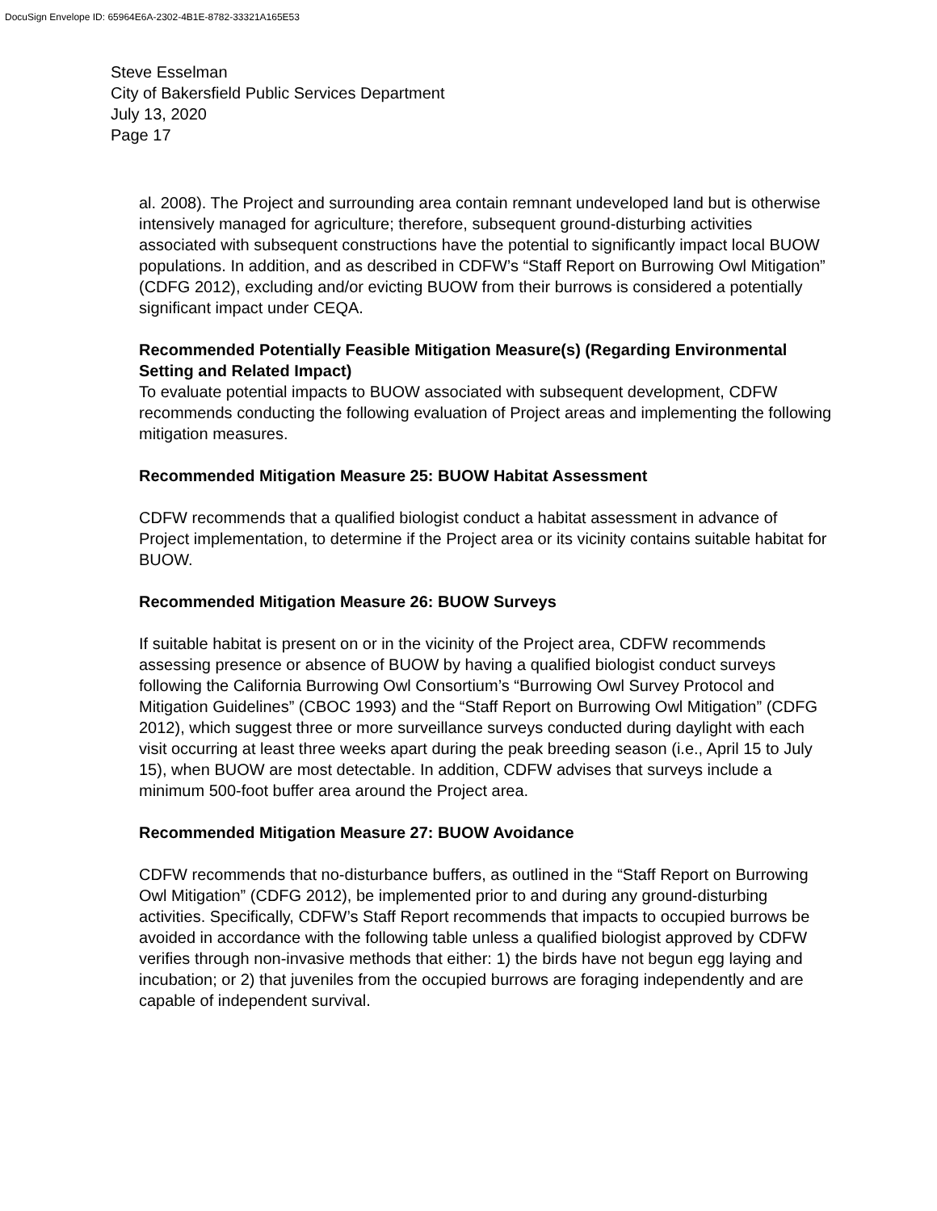DocuSign Envelope ID: 65964E6A-2302-4B1E-8782-33321A165E53
Steve Esselman
City of Bakersfield Public Services Department
July 13, 2020
Page 17
al. 2008). The Project and surrounding area contain remnant undeveloped land but is otherwise intensively managed for agriculture; therefore, subsequent ground-disturbing activities associated with subsequent constructions have the potential to significantly impact local BUOW populations. In addition, and as described in CDFW’s “Staff Report on Burrowing Owl Mitigation” (CDFG 2012), excluding and/or evicting BUOW from their burrows is considered a potentially significant impact under CEQA.
Recommended Potentially Feasible Mitigation Measure(s) (Regarding Environmental Setting and Related Impact)
To evaluate potential impacts to BUOW associated with subsequent development, CDFW recommends conducting the following evaluation of Project areas and implementing the following mitigation measures.
Recommended Mitigation Measure 25: BUOW Habitat Assessment
CDFW recommends that a qualified biologist conduct a habitat assessment in advance of Project implementation, to determine if the Project area or its vicinity contains suitable habitat for BUOW.
Recommended Mitigation Measure 26: BUOW Surveys
If suitable habitat is present on or in the vicinity of the Project area, CDFW recommends assessing presence or absence of BUOW by having a qualified biologist conduct surveys following the California Burrowing Owl Consortium’s “Burrowing Owl Survey Protocol and Mitigation Guidelines” (CBOC 1993) and the “Staff Report on Burrowing Owl Mitigation” (CDFG 2012), which suggest three or more surveillance surveys conducted during daylight with each visit occurring at least three weeks apart during the peak breeding season (i.e., April 15 to July 15), when BUOW are most detectable. In addition, CDFW advises that surveys include a minimum 500-foot buffer area around the Project area.
Recommended Mitigation Measure 27: BUOW Avoidance
CDFW recommends that no-disturbance buffers, as outlined in the “Staff Report on Burrowing Owl Mitigation” (CDFG 2012), be implemented prior to and during any ground-disturbing activities. Specifically, CDFW’s Staff Report recommends that impacts to occupied burrows be avoided in accordance with the following table unless a qualified biologist approved by CDFW verifies through non-invasive methods that either: 1) the birds have not begun egg laying and incubation; or 2) that juveniles from the occupied burrows are foraging independently and are capable of independent survival.